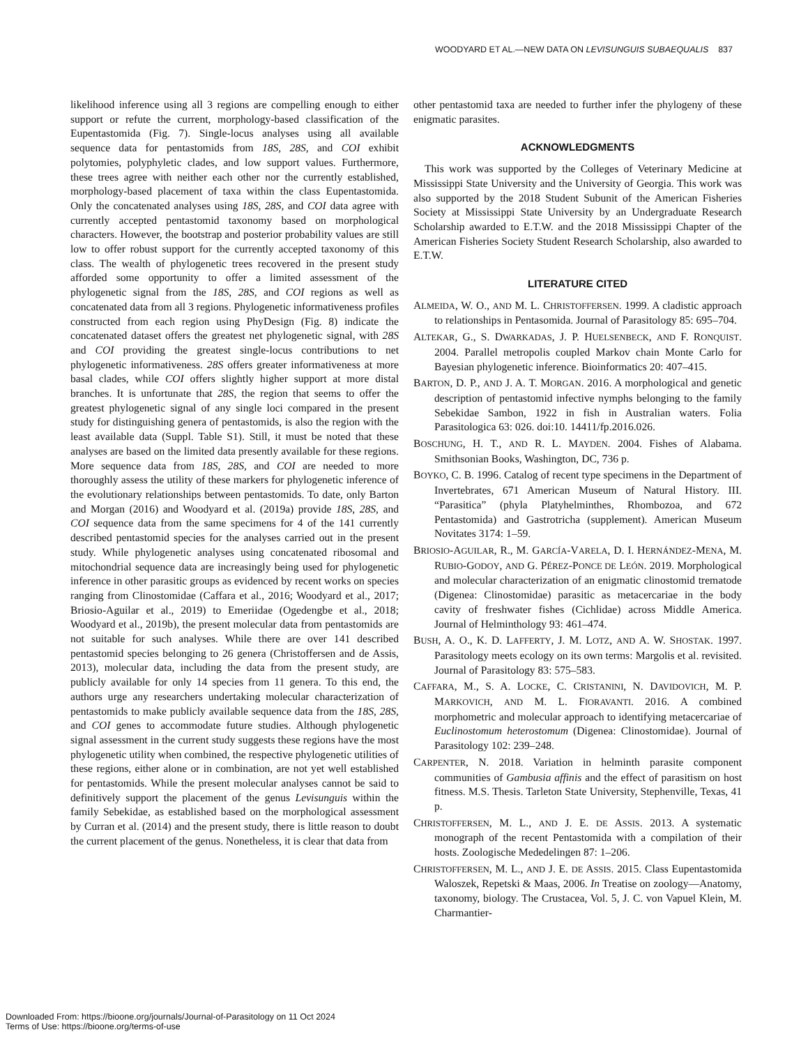WOODYARD ET AL.—NEW DATA ON LEVISUNGUIS SUBAEQUALIS 837
likelihood inference using all 3 regions are compelling enough to either support or refute the current, morphology-based classification of the Eupentastomida (Fig. 7). Single-locus analyses using all available sequence data for pentastomids from 18S, 28S, and COI exhibit polytomies, polyphyletic clades, and low support values. Furthermore, these trees agree with neither each other nor the currently established, morphology-based placement of taxa within the class Eupentastomida. Only the concatenated analyses using 18S, 28S, and COI data agree with currently accepted pentastomid taxonomy based on morphological characters. However, the bootstrap and posterior probability values are still low to offer robust support for the currently accepted taxonomy of this class. The wealth of phylogenetic trees recovered in the present study afforded some opportunity to offer a limited assessment of the phylogenetic signal from the 18S, 28S, and COI regions as well as concatenated data from all 3 regions. Phylogenetic informativeness profiles constructed from each region using PhyDesign (Fig. 8) indicate the concatenated dataset offers the greatest net phylogenetic signal, with 28S and COI providing the greatest single-locus contributions to net phylogenetic informativeness. 28S offers greater informativeness at more basal clades, while COI offers slightly higher support at more distal branches. It is unfortunate that 28S, the region that seems to offer the greatest phylogenetic signal of any single loci compared in the present study for distinguishing genera of pentastomids, is also the region with the least available data (Suppl. Table S1). Still, it must be noted that these analyses are based on the limited data presently available for these regions. More sequence data from 18S, 28S, and COI are needed to more thoroughly assess the utility of these markers for phylogenetic inference of the evolutionary relationships between pentastomids. To date, only Barton and Morgan (2016) and Woodyard et al. (2019a) provide 18S, 28S, and COI sequence data from the same specimens for 4 of the 141 currently described pentastomid species for the analyses carried out in the present study. While phylogenetic analyses using concatenated ribosomal and mitochondrial sequence data are increasingly being used for phylogenetic inference in other parasitic groups as evidenced by recent works on species ranging from Clinostomidae (Caffara et al., 2016; Woodyard et al., 2017; Briosio-Aguilar et al., 2019) to Emeriidae (Ogedengbe et al., 2018; Woodyard et al., 2019b), the present molecular data from pentastomids are not suitable for such analyses. While there are over 141 described pentastomid species belonging to 26 genera (Christoffersen and de Assis, 2013), molecular data, including the data from the present study, are publicly available for only 14 species from 11 genera. To this end, the authors urge any researchers undertaking molecular characterization of pentastomids to make publicly available sequence data from the 18S, 28S, and COI genes to accommodate future studies. Although phylogenetic signal assessment in the current study suggests these regions have the most phylogenetic utility when combined, the respective phylogenetic utilities of these regions, either alone or in combination, are not yet well established for pentastomids. While the present molecular analyses cannot be said to definitively support the placement of the genus Levisunguis within the family Sebekidae, as established based on the morphological assessment by Curran et al. (2014) and the present study, there is little reason to doubt the current placement of the genus. Nonetheless, it is clear that data from
other pentastomid taxa are needed to further infer the phylogeny of these enigmatic parasites.
ACKNOWLEDGMENTS
This work was supported by the Colleges of Veterinary Medicine at Mississippi State University and the University of Georgia. This work was also supported by the 2018 Student Subunit of the American Fisheries Society at Mississippi State University by an Undergraduate Research Scholarship awarded to E.T.W. and the 2018 Mississippi Chapter of the American Fisheries Society Student Research Scholarship, also awarded to E.T.W.
LITERATURE CITED
ALMEIDA, W. O., AND M. L. CHRISTOFFERSEN. 1999. A cladistic approach to relationships in Pentasomida. Journal of Parasitology 85: 695–704.
ALTEKAR, G., S. DWARKADAS, J. P. HUELSENBECK, AND F. RONQUIST. 2004. Parallel metropolis coupled Markov chain Monte Carlo for Bayesian phylogenetic inference. Bioinformatics 20: 407–415.
BARTON, D. P., AND J. A. T. MORGAN. 2016. A morphological and genetic description of pentastomid infective nymphs belonging to the family Sebekidae Sambon, 1922 in fish in Australian waters. Folia Parasitologica 63: 026. doi:10. 14411/fp.2016.026.
BOSCHUNG, H. T., AND R. L. MAYDEN. 2004. Fishes of Alabama. Smithsonian Books, Washington, DC, 736 p.
BOYKO, C. B. 1996. Catalog of recent type specimens in the Department of Invertebrates, 671 American Museum of Natural History. III. “Parasitica” (phyla Platyhelminthes, Rhombozoa, and 672 Pentastomida) and Gastrotricha (supplement). American Museum Novitates 3174: 1–59.
BRIOSIO-AGUILAR, R., M. GARCÍA-VARELA, D. I. HERNÁNDEZ-MENA, M. RUBIO-GODOY, AND G. PÉREZ-PONCE DE LEÓN. 2019. Morphological and molecular characterization of an enigmatic clinostomid trematode (Digenea: Clinostomidae) parasitic as metacercariae in the body cavity of freshwater fishes (Cichlidae) across Middle America. Journal of Helminthology 93: 461–474.
BUSH, A. O., K. D. LAFFERTY, J. M. LOTZ, AND A. W. SHOSTAK. 1997. Parasitology meets ecology on its own terms: Margolis et al. revisited. Journal of Parasitology 83: 575–583.
CAFFARA, M., S. A. LOCKE, C. CRISTANINI, N. DAVIDOVICH, M. P. MARKOVICH, AND M. L. FIORAVANTI. 2016. A combined morphometric and molecular approach to identifying metacercariae of Euclinostomum heterostomum (Digenea: Clinostomidae). Journal of Parasitology 102: 239–248.
CARPENTER, N. 2018. Variation in helminth parasite component communities of Gambusia affinis and the effect of parasitism on host fitness. M.S. Thesis. Tarleton State University, Stephenville, Texas, 41 p.
CHRISTOFFERSEN, M. L., AND J. E. DE ASSIS. 2013. A systematic monograph of the recent Pentastomida with a compilation of their hosts. Zoologische Mededelingen 87: 1–206.
CHRISTOFFERSEN, M. L., AND J. E. DE ASSIS. 2015. Class Eupentastomida Waloszek, Repetski & Maas, 2006. In Treatise on zoology—Anatomy, taxonomy, biology. The Crustacea, Vol. 5, J. C. von Vapuel Klein, M. Charmantier-
Downloaded From: https://bioone.org/journals/Journal-of-Parasitology on 11 Oct 2024
Terms of Use: https://bioone.org/terms-of-use